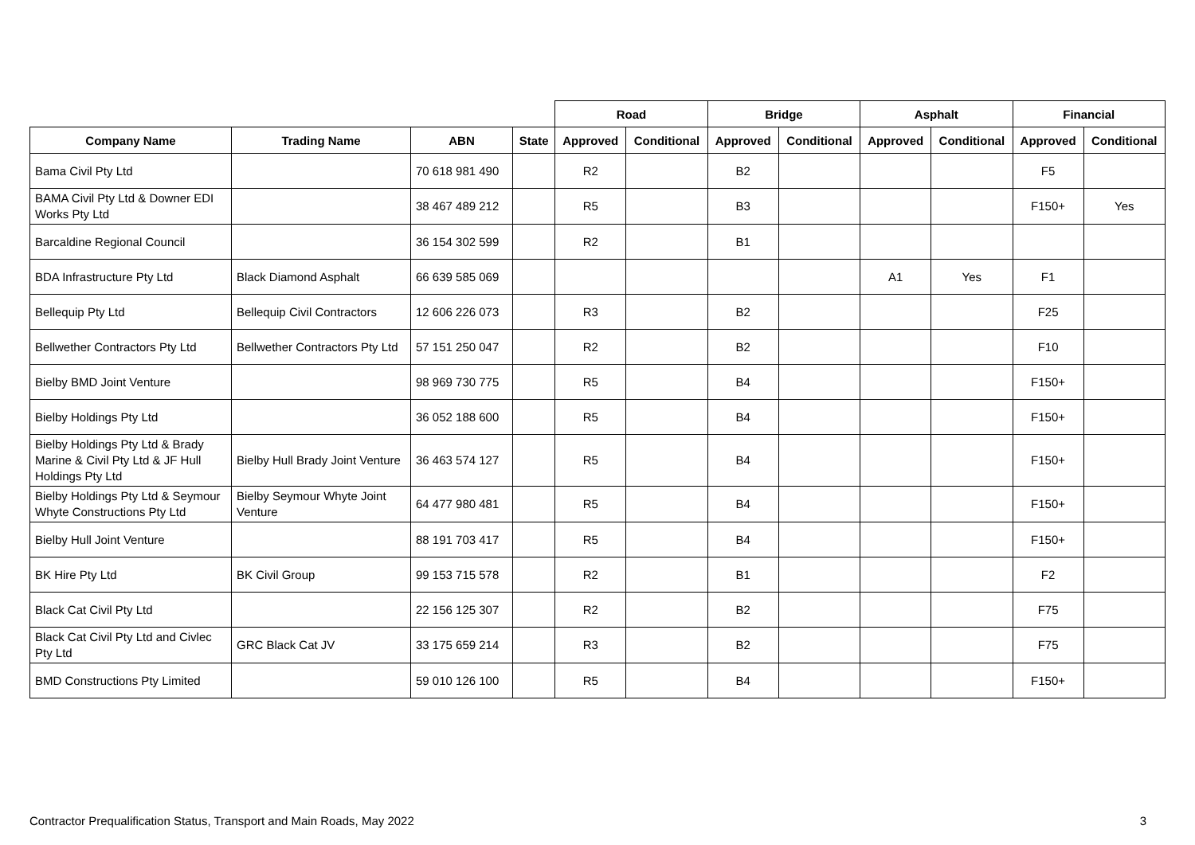| | | | | Road | | Bridge | | Asphalt | | Financial | |
| --- | --- | --- | --- | --- | --- | --- | --- | --- | --- | --- | --- |
| Company Name | Trading Name | ABN | State | Approved | Conditional | Approved | Conditional | Approved | Conditional | Approved | Conditional |
| Bama Civil Pty Ltd | | 70 618 981 490 | | R2 | | B2 | | | | F5 | |
| BAMA Civil Pty Ltd & Downer EDI Works Pty Ltd | | 38 467 489 212 | | R5 | | B3 | | | | F150+ | Yes |
| Barcaldine Regional Council | | 36 154 302 599 | | R2 | | B1 | | | | | |
| BDA Infrastructure Pty Ltd | Black Diamond Asphalt | 66 639 585 069 | | | | | | A1 | Yes | F1 | |
| Bellequip Pty Ltd | Bellequip Civil Contractors | 12 606 226 073 | | R3 | | B2 | | | | F25 | |
| Bellwether Contractors Pty Ltd | Bellwether Contractors Pty Ltd | 57 151 250 047 | | R2 | | B2 | | | | F10 | |
| Bielby BMD Joint Venture | | 98 969 730 775 | | R5 | | B4 | | | | F150+ | |
| Bielby Holdings Pty Ltd | | 36 052 188 600 | | R5 | | B4 | | | | F150+ | |
| Bielby Holdings Pty Ltd & Brady Marine & Civil Pty Ltd & JF Hull Holdings Pty Ltd | Bielby Hull Brady Joint Venture | 36 463 574 127 | | R5 | | B4 | | | | F150+ | |
| Bielby Holdings Pty Ltd & Seymour Whyte Constructions Pty Ltd | Bielby Seymour Whyte Joint Venture | 64 477 980 481 | | R5 | | B4 | | | | F150+ | |
| Bielby Hull Joint Venture | | 88 191 703 417 | | R5 | | B4 | | | | F150+ | |
| BK Hire Pty Ltd | BK Civil Group | 99 153 715 578 | | R2 | | B1 | | | | F2 | |
| Black Cat Civil Pty Ltd | | 22 156 125 307 | | R2 | | B2 | | | | F75 | |
| Black Cat Civil Pty Ltd and Civlec Pty Ltd | GRC Black Cat JV | 33 175 659 214 | | R3 | | B2 | | | | F75 | |
| BMD Constructions Pty Limited | | 59 010 126 100 | | R5 | | B4 | | | | F150+ | |
Contractor Prequalification Status, Transport and Main Roads, May 2022 3